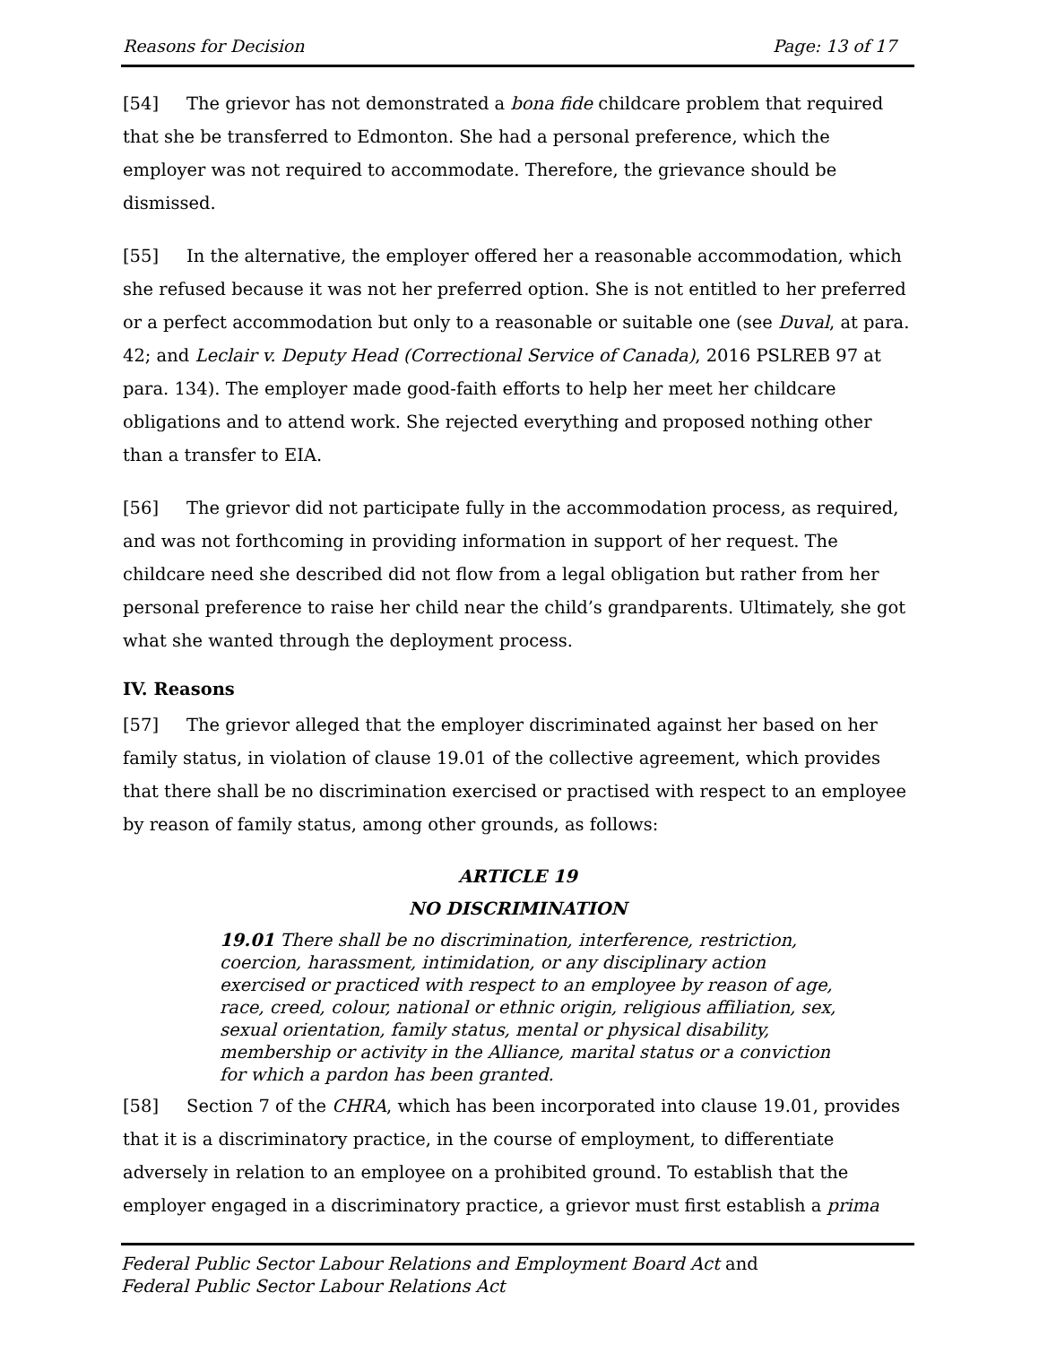Reasons for Decision Page: 13 of 17
[54] The grievor has not demonstrated a bona fide childcare problem that required that she be transferred to Edmonton. She had a personal preference, which the employer was not required to accommodate. Therefore, the grievance should be dismissed.
[55] In the alternative, the employer offered her a reasonable accommodation, which she refused because it was not her preferred option. She is not entitled to her preferred or a perfect accommodation but only to a reasonable or suitable one (see Duval, at para. 42; and Leclair v. Deputy Head (Correctional Service of Canada), 2016 PSLREB 97 at para. 134). The employer made good-faith efforts to help her meet her childcare obligations and to attend work. She rejected everything and proposed nothing other than a transfer to EIA.
[56] The grievor did not participate fully in the accommodation process, as required, and was not forthcoming in providing information in support of her request. The childcare need she described did not flow from a legal obligation but rather from her personal preference to raise her child near the child’s grandparents. Ultimately, she got what she wanted through the deployment process.
IV. Reasons
[57] The grievor alleged that the employer discriminated against her based on her family status, in violation of clause 19.01 of the collective agreement, which provides that there shall be no discrimination exercised or practised with respect to an employee by reason of family status, among other grounds, as follows:
ARTICLE 19
NO DISCRIMINATION
19.01 There shall be no discrimination, interference, restriction, coercion, harassment, intimidation, or any disciplinary action exercised or practiced with respect to an employee by reason of age, race, creed, colour, national or ethnic origin, religious affiliation, sex, sexual orientation, family status, mental or physical disability, membership or activity in the Alliance, marital status or a conviction for which a pardon has been granted.
[58] Section 7 of the CHRA, which has been incorporated into clause 19.01, provides that it is a discriminatory practice, in the course of employment, to differentiate adversely in relation to an employee on a prohibited ground. To establish that the employer engaged in a discriminatory practice, a grievor must first establish a prima
Federal Public Sector Labour Relations and Employment Board Act and
Federal Public Sector Labour Relations Act